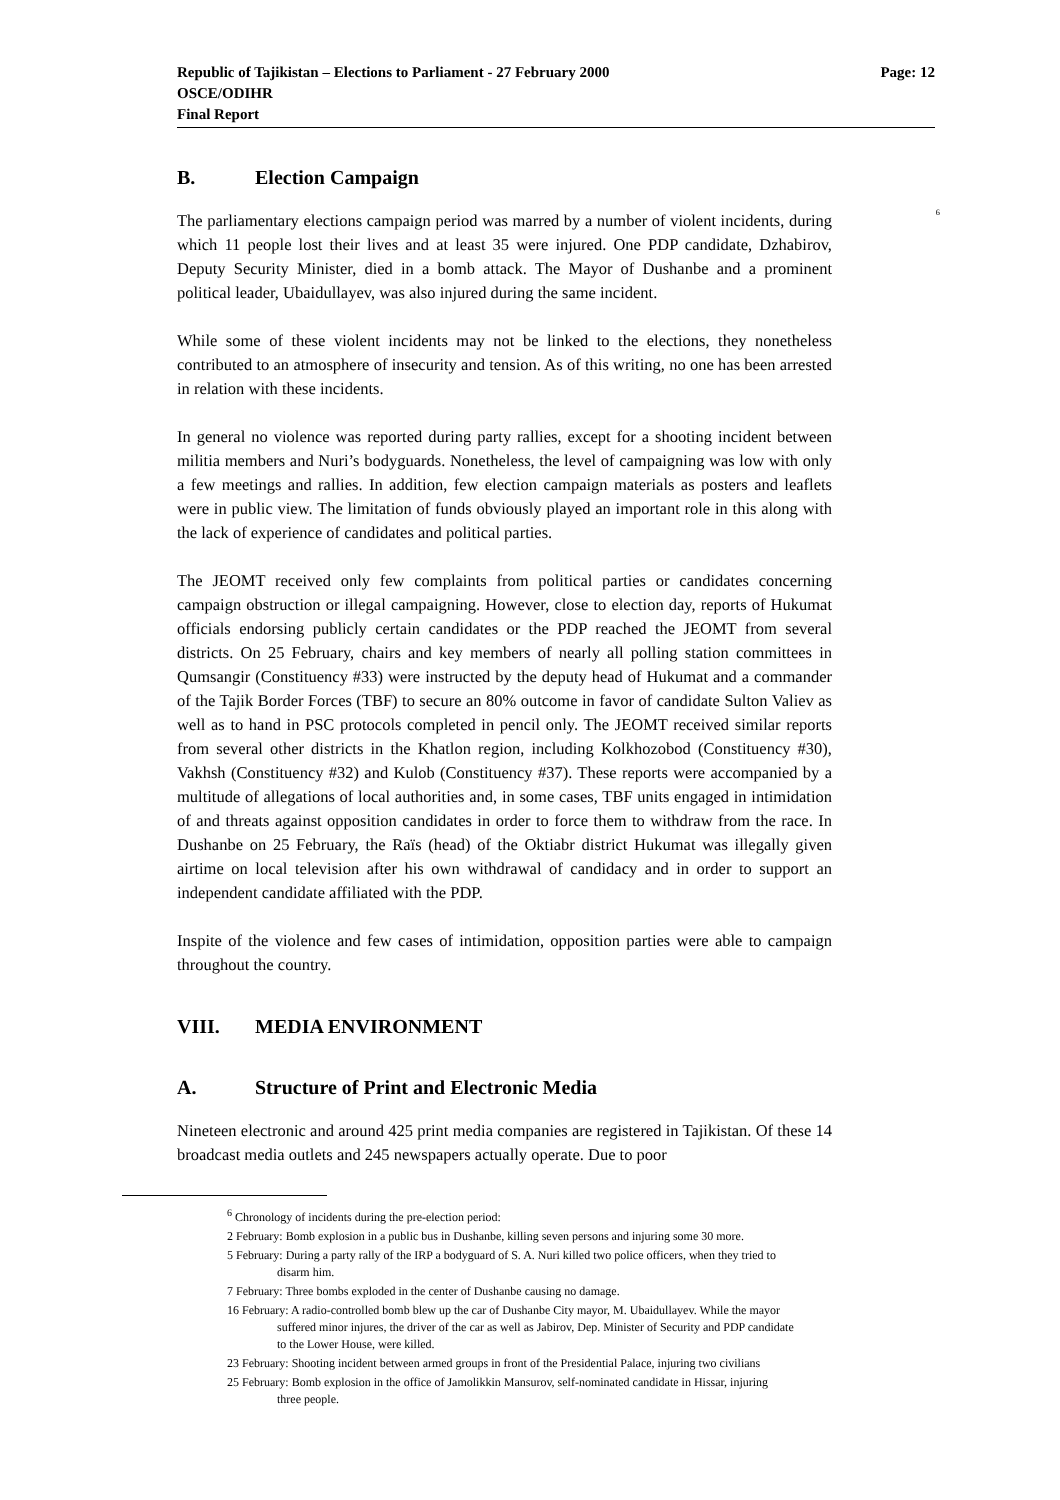Republic of Tajikistan – Elections to Parliament - 27 February 2000
OSCE/ODIHR
Final Report
Page: 12
B. Election Campaign
<sup>6</sup>
The parliamentary elections campaign period was marred by a number of violent incidents, during which 11 people lost their lives and at least 35 were injured. One PDP candidate, Dzhabirov, Deputy Security Minister, died in a bomb attack. The Mayor of Dushanbe and a prominent political leader, Ubaidullayev, was also injured during the same incident.
While some of these violent incidents may not be linked to the elections, they nonetheless contributed to an atmosphere of insecurity and tension. As of this writing, no one has been arrested in relation with these incidents.
In general no violence was reported during party rallies, except for a shooting incident between militia members and Nuri’s bodyguards. Nonetheless, the level of campaigning was low with only a few meetings and rallies. In addition, few election campaign materials as posters and leaflets were in public view. The limitation of funds obviously played an important role in this along with the lack of experience of candidates and political parties.
The JEOMT received only few complaints from political parties or candidates concerning campaign obstruction or illegal campaigning. However, close to election day, reports of Hukumat officials endorsing publicly certain candidates or the PDP reached the JEOMT from several districts. On 25 February, chairs and key members of nearly all polling station committees in Qumsangir (Constituency #33) were instructed by the deputy head of Hukumat and a commander of the Tajik Border Forces (TBF) to secure an 80% outcome in favor of candidate Sulton Valiev as well as to hand in PSC protocols completed in pencil only. The JEOMT received similar reports from several other districts in the Khatlon region, including Kolkhozobod (Constituency #30), Vakhsh (Constituency #32) and Kulob (Constituency #37). These reports were accompanied by a multitude of allegations of local authorities and, in some cases, TBF units engaged in intimidation of and threats against opposition candidates in order to force them to withdraw from the race. In Dushanbe on 25 February, the Raïs (head) of the Oktiabr district Hukumat was illegally given airtime on local television after his own withdrawal of candidacy and in order to support an independent candidate affiliated with the PDP.
Inspite of the violence and few cases of intimidation, opposition parties were able to campaign throughout the country.
VIII. MEDIA ENVIRONMENT
A. Structure of Print and Electronic Media
Nineteen electronic and around 425 print media companies are registered in Tajikistan. Of these 14 broadcast media outlets and 245 newspapers actually operate. Due to poor
<sup>6</sup> Chronology of incidents during the pre-election period:
2 February: Bomb explosion in a public bus in Dushanbe, killing seven persons and injuring some 30 more.
5 February: During a party rally of the IRP a bodyguard of S. A. Nuri killed two police officers, when they tried to
disarm him.
7 February: Three bombs exploded in the center of Dushanbe causing no damage.
16 February: A radio-controlled bomb blew up the car of Dushanbe City mayor, M. Ubaidullayev. While the mayor
suffered minor injures, the driver of the car as well as Jabirov, Dep. Minister of Security and PDP candidate
to the Lower House, were killed.
23 February: Shooting incident between armed groups in front of the Presidential Palace, injuring two civilians
25 February: Bomb explosion in the office of Jamolikkin Mansurov, self-nominated candidate in Hissar, injuring
three people.